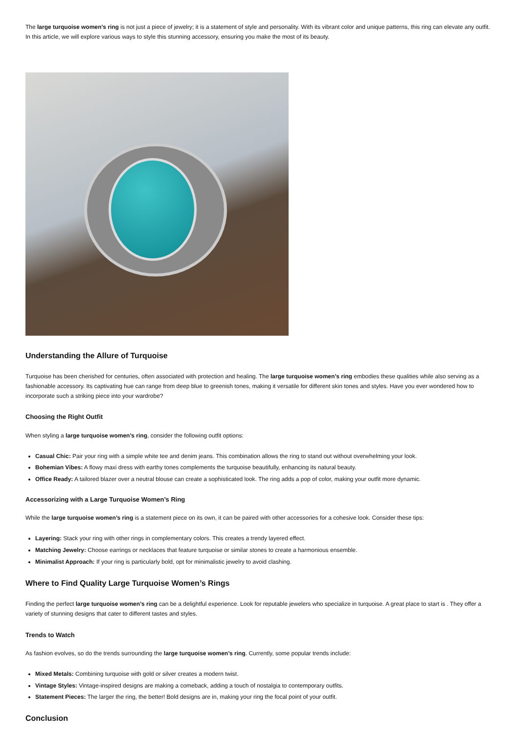The large turquoise women’s ring is not just a piece of jewelry; it is a statement of style and personality. With its vibrant color and unique patterns, this ring can elevate any outfit. In this article, we will explore various ways to style this stunning accessory, ensuring you make the most of its beauty.
Understanding the Allure of Turquoise
Turquoise has been cherished for centuries, often associated with protection and healing. The large turquoise women’s ring embodies these qualities while also serving as a fashionable accessory. Its captivating hue can range from deep blue to greenish tones, making it versatile for different skin tones and styles. Have you ever wondered how to incorporate such a striking piece into your wardrobe?
Choosing the Right Outfit
When styling a large turquoise women’s ring, consider the following outfit options:
Casual Chic: Pair your ring with a simple white tee and denim jeans. This combination allows the ring to stand out without overwhelming your look.
Bohemian Vibes: A flowy maxi dress with earthy tones complements the turquoise beautifully, enhancing its natural beauty.
Office Ready: A tailored blazer over a neutral blouse can create a sophisticated look. The ring adds a pop of color, making your outfit more dynamic.
Accessorizing with a Large Turquoise Women’s Ring
While the large turquoise women’s ring is a statement piece on its own, it can be paired with other accessories for a cohesive look. Consider these tips:
Layering: Stack your ring with other rings in complementary colors. This creates a trendy layered effect.
Matching Jewelry: Choose earrings or necklaces that feature turquoise or similar stones to create a harmonious ensemble.
Minimalist Approach: If your ring is particularly bold, opt for minimalistic jewelry to avoid clashing.
Where to Find Quality Large Turquoise Women’s Rings
Finding the perfect large turquoise women’s ring can be a delightful experience. Look for reputable jewelers who specialize in turquoise. A great place to start is . They offer a variety of stunning designs that cater to different tastes and styles.
Trends to Watch
As fashion evolves, so do the trends surrounding the large turquoise women’s ring. Currently, some popular trends include:
Mixed Metals: Combining turquoise with gold or silver creates a modern twist.
Vintage Styles: Vintage-inspired designs are making a comeback, adding a touch of nostalgia to contemporary outfits.
Statement Pieces: The larger the ring, the better! Bold designs are in, making your ring the focal point of your outfit.
Conclusion